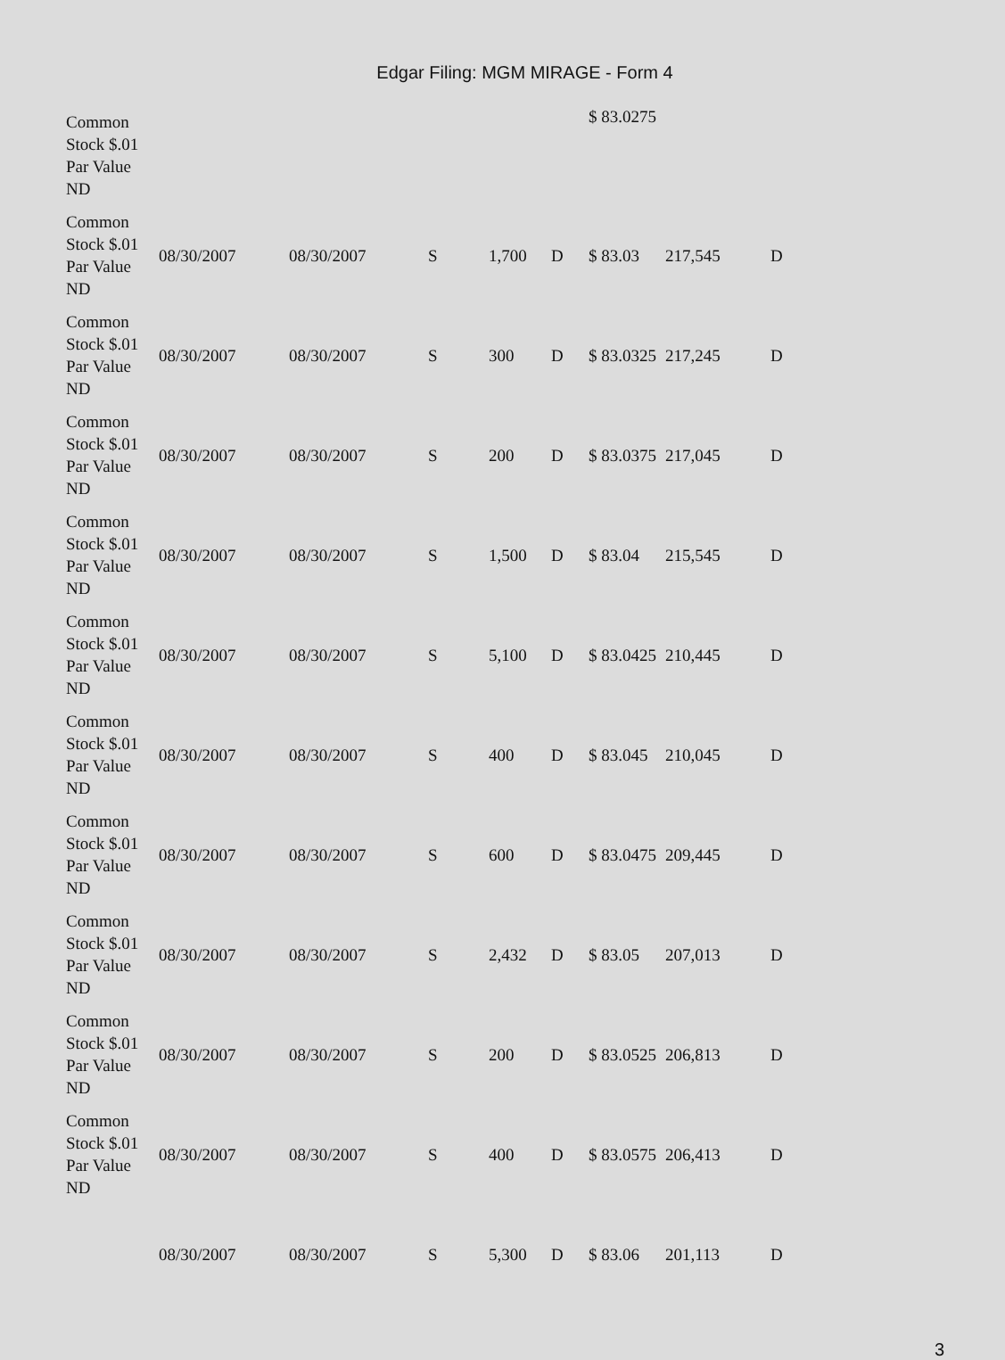Edgar Filing: MGM MIRAGE - Form 4
| Common Stock $.01 Par Value ND | | | | | | $ 83.0275 | | |
| Common Stock $.01 Par Value ND | 08/30/2007 | 08/30/2007 | S | 1,700 | D | $ 83.03 | 217,545 | D |
| Common Stock $.01 Par Value ND | 08/30/2007 | 08/30/2007 | S | 300 | D | $ 83.0325 | 217,245 | D |
| Common Stock $.01 Par Value ND | 08/30/2007 | 08/30/2007 | S | 200 | D | $ 83.0375 | 217,045 | D |
| Common Stock $.01 Par Value ND | 08/30/2007 | 08/30/2007 | S | 1,500 | D | $ 83.04 | 215,545 | D |
| Common Stock $.01 Par Value ND | 08/30/2007 | 08/30/2007 | S | 5,100 | D | $ 83.0425 | 210,445 | D |
| Common Stock $.01 Par Value ND | 08/30/2007 | 08/30/2007 | S | 400 | D | $ 83.045 | 210,045 | D |
| Common Stock $.01 Par Value ND | 08/30/2007 | 08/30/2007 | S | 600 | D | $ 83.0475 | 209,445 | D |
| Common Stock $.01 Par Value ND | 08/30/2007 | 08/30/2007 | S | 2,432 | D | $ 83.05 | 207,013 | D |
| Common Stock $.01 Par Value ND | 08/30/2007 | 08/30/2007 | S | 200 | D | $ 83.0525 | 206,813 | D |
| Common Stock $.01 Par Value ND | 08/30/2007 | 08/30/2007 | S | 400 | D | $ 83.0575 | 206,413 | D |
| | 08/30/2007 | 08/30/2007 | S | 5,300 | D | $ 83.06 | 201,113 | D |
3